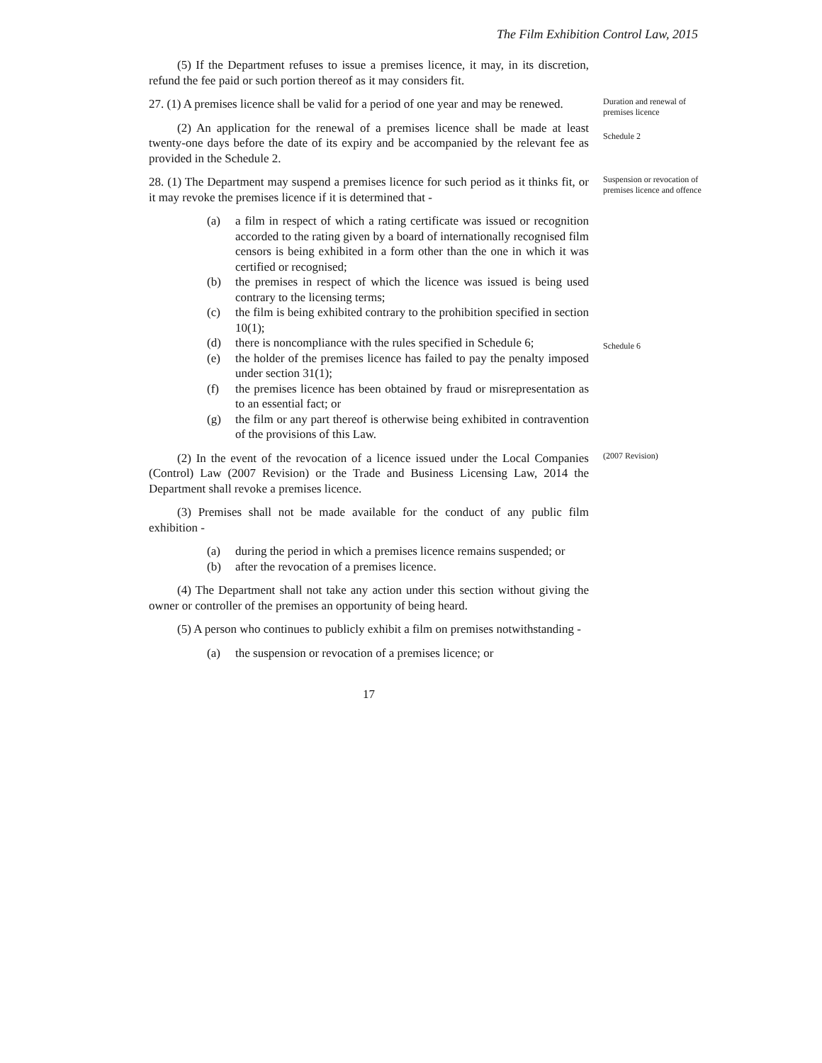The Film Exhibition Control Law, 2015
(5) If the Department refuses to issue a premises licence, it may, in its discretion, refund the fee paid or such portion thereof as it may considers fit.
27. (1) A premises licence shall be valid for a period of one year and may be renewed.
Duration and renewal of premises licence
(2) An application for the renewal of a premises licence shall be made at least twenty-one days before the date of its expiry and be accompanied by the relevant fee as provided in the Schedule 2.
Schedule 2
28. (1) The Department may suspend a premises licence for such period as it thinks fit, or it may revoke the premises licence if it is determined that -
Suspension or revocation of premises licence and offence
(a) a film in respect of which a rating certificate was issued or recognition accorded to the rating given by a board of internationally recognised film censors is being exhibited in a form other than the one in which it was certified or recognised;
(b) the premises in respect of which the licence was issued is being used contrary to the licensing terms;
(c) the film is being exhibited contrary to the prohibition specified in section 10(1);
(d) there is noncompliance with the rules specified in Schedule 6;
(e) the holder of the premises licence has failed to pay the penalty imposed under section 31(1);
(f) the premises licence has been obtained by fraud or misrepresentation as to an essential fact; or
(g) the film or any part thereof is otherwise being exhibited in contravention of the provisions of this Law.
Schedule 6
(2) In the event of the revocation of a licence issued under the Local Companies (Control) Law (2007 Revision) or the Trade and Business Licensing Law, 2014 the Department shall revoke a premises licence.
(3) Premises shall not be made available for the conduct of any public film exhibition -
(a) during the period in which a premises licence remains suspended; or
(b) after the revocation of a premises licence.
(4) The Department shall not take any action under this section without giving the owner or controller of the premises an opportunity of being heard.
(5) A person who continues to publicly exhibit a film on premises notwithstanding -
(a) the suspension or revocation of a premises licence; or
(2007 Revision)
17